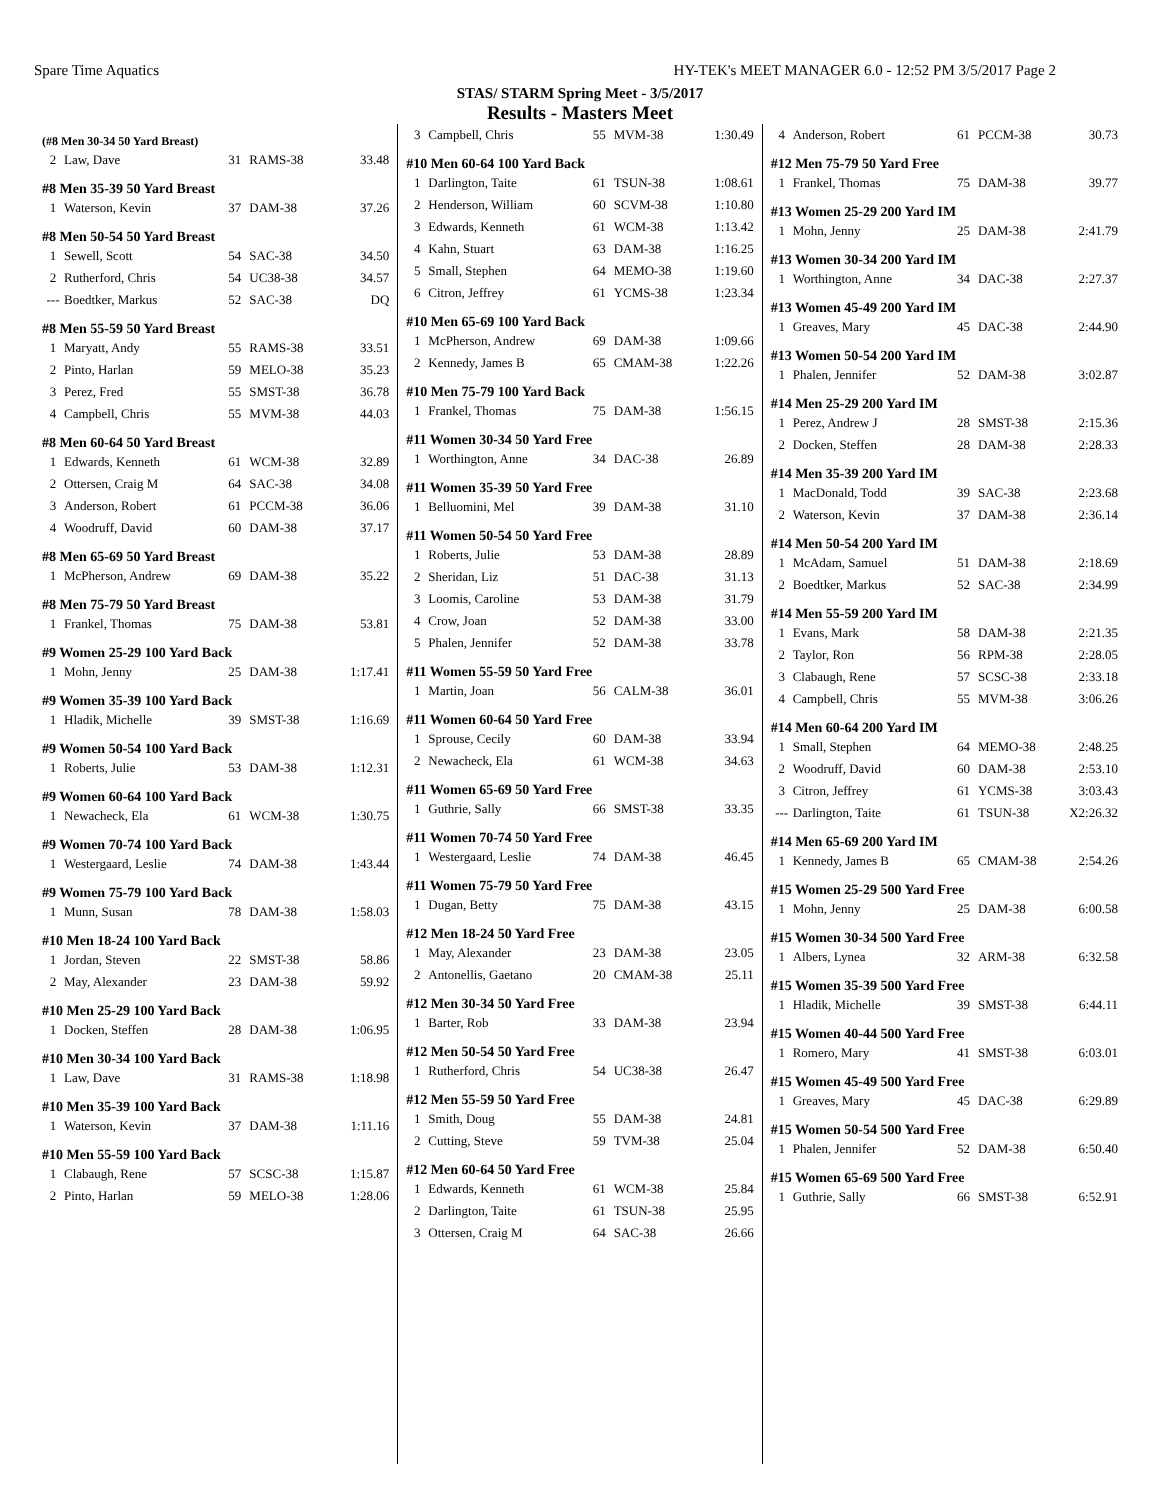Spare Time Aquatics HY-TEK's MEET MANAGER 6.0 - 12:52 PM 3/5/2017 Page 2
STAS/ STARM Spring Meet - 3/5/2017
Results - Masters Meet
(#8 Men 30-34 50 Yard Breast)
| 2 | Law, Dave | 31 | RAMS-38 | 33.48 |
#8 Men 35-39 50 Yard Breast
| 1 | Waterson, Kevin | 37 | DAM-38 | 37.26 |
#8 Men 50-54 50 Yard Breast
| 1 | Sewell, Scott | 54 | SAC-38 | 34.50 |
| 2 | Rutherford, Chris | 54 | UC38-38 | 34.57 |
| --- | Boedtker, Markus | 52 | SAC-38 | DQ |
#8 Men 55-59 50 Yard Breast
| 1 | Maryatt, Andy | 55 | RAMS-38 | 33.51 |
| 2 | Pinto, Harlan | 59 | MELO-38 | 35.23 |
| 3 | Perez, Fred | 55 | SMST-38 | 36.78 |
| 4 | Campbell, Chris | 55 | MVM-38 | 44.03 |
#8 Men 60-64 50 Yard Breast
| 1 | Edwards, Kenneth | 61 | WCM-38 | 32.89 |
| 2 | Ottersen, Craig M | 64 | SAC-38 | 34.08 |
| 3 | Anderson, Robert | 61 | PCCM-38 | 36.06 |
| 4 | Woodruff, David | 60 | DAM-38 | 37.17 |
#8 Men 65-69 50 Yard Breast
| 1 | McPherson, Andrew | 69 | DAM-38 | 35.22 |
#8 Men 75-79 50 Yard Breast
| 1 | Frankel, Thomas | 75 | DAM-38 | 53.81 |
#9 Women 25-29 100 Yard Back
| 1 | Mohn, Jenny | 25 | DAM-38 | 1:17.41 |
#9 Women 35-39 100 Yard Back
| 1 | Hladik, Michelle | 39 | SMST-38 | 1:16.69 |
#9 Women 50-54 100 Yard Back
| 1 | Roberts, Julie | 53 | DAM-38 | 1:12.31 |
#9 Women 60-64 100 Yard Back
| 1 | Newacheck, Ela | 61 | WCM-38 | 1:30.75 |
#9 Women 70-74 100 Yard Back
| 1 | Westergaard, Leslie | 74 | DAM-38 | 1:43.44 |
#9 Women 75-79 100 Yard Back
| 1 | Munn, Susan | 78 | DAM-38 | 1:58.03 |
#10 Men 18-24 100 Yard Back
| 1 | Jordan, Steven | 22 | SMST-38 | 58.86 |
| 2 | May, Alexander | 23 | DAM-38 | 59.92 |
#10 Men 25-29 100 Yard Back
| 1 | Docken, Steffen | 28 | DAM-38 | 1:06.95 |
#10 Men 30-34 100 Yard Back
| 1 | Law, Dave | 31 | RAMS-38 | 1:18.98 |
#10 Men 35-39 100 Yard Back
| 1 | Waterson, Kevin | 37 | DAM-38 | 1:11.16 |
#10 Men 55-59 100 Yard Back
| 1 | Clabaugh, Rene | 57 | SCSC-38 | 1:15.87 |
| 2 | Pinto, Harlan | 59 | MELO-38 | 1:28.06 |
| 3 | Campbell, Chris | 55 | MVM-38 | 1:30.49 |
#10 Men 60-64 100 Yard Back
| 1 | Darlington, Taite | 61 | TSUN-38 | 1:08.61 |
| 2 | Henderson, William | 60 | SCVM-38 | 1:10.80 |
| 3 | Edwards, Kenneth | 61 | WCM-38 | 1:13.42 |
| 4 | Kahn, Stuart | 63 | DAM-38 | 1:16.25 |
| 5 | Small, Stephen | 64 | MEMO-38 | 1:19.60 |
| 6 | Citron, Jeffrey | 61 | YCMS-38 | 1:23.34 |
#10 Men 65-69 100 Yard Back
| 1 | McPherson, Andrew | 69 | DAM-38 | 1:09.66 |
| 2 | Kennedy, James B | 65 | CMAM-38 | 1:22.26 |
#10 Men 75-79 100 Yard Back
| 1 | Frankel, Thomas | 75 | DAM-38 | 1:56.15 |
#11 Women 30-34 50 Yard Free
| 1 | Worthington, Anne | 34 | DAC-38 | 26.89 |
#11 Women 35-39 50 Yard Free
| 1 | Belluomini, Mel | 39 | DAM-38 | 31.10 |
#11 Women 50-54 50 Yard Free
| 1 | Roberts, Julie | 53 | DAM-38 | 28.89 |
| 2 | Sheridan, Liz | 51 | DAC-38 | 31.13 |
| 3 | Loomis, Caroline | 53 | DAM-38 | 31.79 |
| 4 | Crow, Joan | 52 | DAM-38 | 33.00 |
| 5 | Phalen, Jennifer | 52 | DAM-38 | 33.78 |
#11 Women 55-59 50 Yard Free
| 1 | Martin, Joan | 56 | CALM-38 | 36.01 |
#11 Women 60-64 50 Yard Free
| 1 | Sprouse, Cecily | 60 | DAM-38 | 33.94 |
| 2 | Newacheck, Ela | 61 | WCM-38 | 34.63 |
#11 Women 65-69 50 Yard Free
| 1 | Guthrie, Sally | 66 | SMST-38 | 33.35 |
#11 Women 70-74 50 Yard Free
| 1 | Westergaard, Leslie | 74 | DAM-38 | 46.45 |
#11 Women 75-79 50 Yard Free
| 1 | Dugan, Betty | 75 | DAM-38 | 43.15 |
#12 Men 18-24 50 Yard Free
| 1 | May, Alexander | 23 | DAM-38 | 23.05 |
| 2 | Antonellis, Gaetano | 20 | CMAM-38 | 25.11 |
#12 Men 30-34 50 Yard Free
| 1 | Barter, Rob | 33 | DAM-38 | 23.94 |
#12 Men 50-54 50 Yard Free
| 1 | Rutherford, Chris | 54 | UC38-38 | 26.47 |
#12 Men 55-59 50 Yard Free
| 1 | Smith, Doug | 55 | DAM-38 | 24.81 |
| 2 | Cutting, Steve | 59 | TVM-38 | 25.04 |
#12 Men 60-64 50 Yard Free
| 1 | Edwards, Kenneth | 61 | WCM-38 | 25.84 |
| 2 | Darlington, Taite | 61 | TSUN-38 | 25.95 |
| 3 | Ottersen, Craig M | 64 | SAC-38 | 26.66 |
| 4 | Anderson, Robert | 61 | PCCM-38 | 30.73 |
#12 Men 75-79 50 Yard Free
| 1 | Frankel, Thomas | 75 | DAM-38 | 39.77 |
#13 Women 25-29 200 Yard IM
| 1 | Mohn, Jenny | 25 | DAM-38 | 2:41.79 |
#13 Women 30-34 200 Yard IM
| 1 | Worthington, Anne | 34 | DAC-38 | 2:27.37 |
#13 Women 45-49 200 Yard IM
| 1 | Greaves, Mary | 45 | DAC-38 | 2:44.90 |
#13 Women 50-54 200 Yard IM
| 1 | Phalen, Jennifer | 52 | DAM-38 | 3:02.87 |
#14 Men 25-29 200 Yard IM
| 1 | Perez, Andrew J | 28 | SMST-38 | 2:15.36 |
| 2 | Docken, Steffen | 28 | DAM-38 | 2:28.33 |
#14 Men 35-39 200 Yard IM
| 1 | MacDonald, Todd | 39 | SAC-38 | 2:23.68 |
| 2 | Waterson, Kevin | 37 | DAM-38 | 2:36.14 |
#14 Men 50-54 200 Yard IM
| 1 | McAdam, Samuel | 51 | DAM-38 | 2:18.69 |
| 2 | Boedtker, Markus | 52 | SAC-38 | 2:34.99 |
#14 Men 55-59 200 Yard IM
| 1 | Evans, Mark | 58 | DAM-38 | 2:21.35 |
| 2 | Taylor, Ron | 56 | RPM-38 | 2:28.05 |
| 3 | Clabaugh, Rene | 57 | SCSC-38 | 2:33.18 |
| 4 | Campbell, Chris | 55 | MVM-38 | 3:06.26 |
#14 Men 60-64 200 Yard IM
| 1 | Small, Stephen | 64 | MEMO-38 | 2:48.25 |
| 2 | Woodruff, David | 60 | DAM-38 | 2:53.10 |
| 3 | Citron, Jeffrey | 61 | YCMS-38 | 3:03.43 |
| --- | Darlington, Taite | 61 | TSUN-38 | X2:26.32 |
#14 Men 65-69 200 Yard IM
| 1 | Kennedy, James B | 65 | CMAM-38 | 2:54.26 |
#15 Women 25-29 500 Yard Free
| 1 | Mohn, Jenny | 25 | DAM-38 | 6:00.58 |
#15 Women 30-34 500 Yard Free
| 1 | Albers, Lynea | 32 | ARM-38 | 6:32.58 |
#15 Women 35-39 500 Yard Free
| 1 | Hladik, Michelle | 39 | SMST-38 | 6:44.11 |
#15 Women 40-44 500 Yard Free
| 1 | Romero, Mary | 41 | SMST-38 | 6:03.01 |
#15 Women 45-49 500 Yard Free
| 1 | Greaves, Mary | 45 | DAC-38 | 6:29.89 |
#15 Women 50-54 500 Yard Free
| 1 | Phalen, Jennifer | 52 | DAM-38 | 6:50.40 |
#15 Women 65-69 500 Yard Free
| 1 | Guthrie, Sally | 66 | SMST-38 | 6:52.91 |